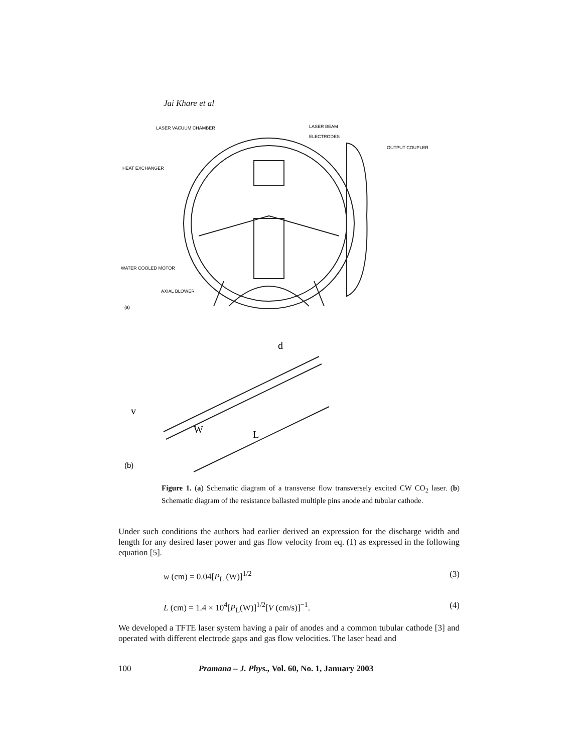Jai Khare et al
LASER VACUUM CHAMBER
LASER BEAM
ELECTRODES
OUTPUT COUPLER
HEAT EXCHANGER
WATER COOLED MOTOR
AXIAL BLOWER
(a)
d
v
W
L
(b)
Figure 1. (a) Schematic diagram of a transverse flow transversely excited CW CO<sub>2</sub> laser. (b) Schematic diagram of the resistance ballasted multiple pins anode and tubular cathode.
Under such conditions the authors had earlier derived an expression for the discharge width and length for any desired laser power and gas flow velocity from eq. (1) as expressed in the following equation [5].
w (cm) = 0.04[P<sub>L</sub> (W)]<sup>1/2</sup> (3)
L (cm) = 1.4 × 10<sup>4</sup>[P<sub>L</sub>(W)]<sup>1/2</sup>[V (cm/s)]<sup>−1</sup>. (4)
We developed a TFTE laser system having a pair of anodes and a common tubular cathode [3] and operated with different electrode gaps and gas flow velocities. The laser head and
100 Pramana – J. Phys., Vol. 60, No. 1, January 2003